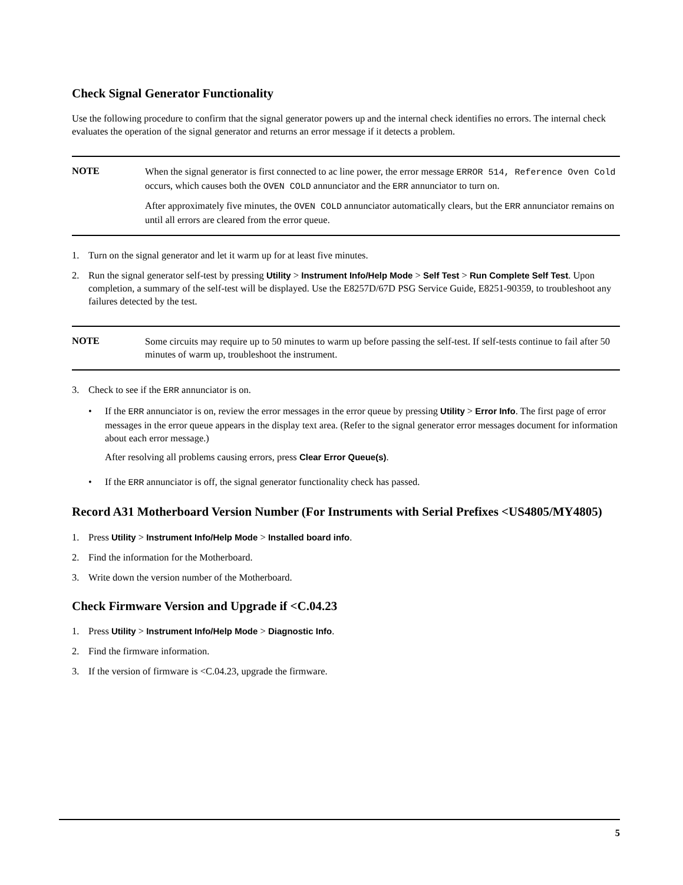Check Signal Generator Functionality
Use the following procedure to confirm that the signal generator powers up and the internal check identifies no errors. The internal check evaluates the operation of the signal generator and returns an error message if it detects a problem.
NOTE
When the signal generator is first connected to ac line power, the error message ERROR 514, Reference Oven Cold occurs, which causes both the OVEN COLD annunciator and the ERR annunciator to turn on.
After approximately five minutes, the OVEN COLD annunciator automatically clears, but the ERR annunciator remains on until all errors are cleared from the error queue.
1. Turn on the signal generator and let it warm up for at least five minutes.
2. Run the signal generator self-test by pressing Utility > Instrument Info/Help Mode > Self Test > Run Complete Self Test. Upon completion, a summary of the self-test will be displayed. Use the E8257D/67D PSG Service Guide, E8251-90359, to troubleshoot any failures detected by the test.
NOTE
Some circuits may require up to 50 minutes to warm up before passing the self-test. If self-tests continue to fail after 50 minutes of warm up, troubleshoot the instrument.
3. Check to see if the ERR annunciator is on.
•
If the ERR annunciator is on, review the error messages in the error queue by pressing Utility > Error Info. The first page of error messages in the error queue appears in the display text area. (Refer to the signal generator error messages document for information about each error message.)
After resolving all problems causing errors, press Clear Error Queue(s).
• If the ERR annunciator is off, the signal generator functionality check has passed.
Record A31 Motherboard Version Number (For Instruments with Serial Prefixes <US4805/MY4805)
1. Press Utility > Instrument Info/Help Mode > Installed board info.
2. Find the information for the Motherboard.
3. Write down the version number of the Motherboard.
Check Firmware Version and Upgrade if <C.04.23
1. Press Utility > Instrument Info/Help Mode > Diagnostic Info.
2. Find the firmware information.
3. If the version of firmware is <C.04.23, upgrade the firmware.
5